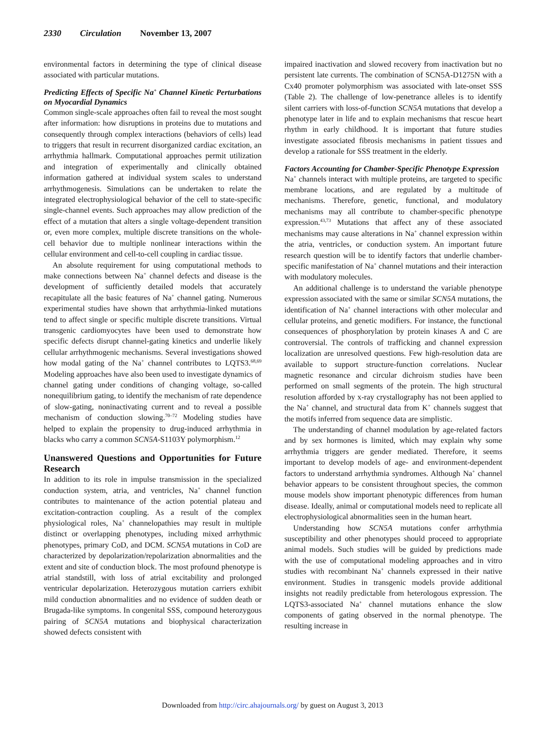2330 Circulation November 13, 2007
environmental factors in determining the type of clinical disease associated with particular mutations.
Predicting Effects of Specific Na<sup>+</sup> Channel Kinetic Perturbations on Myocardial Dynamics
Common single-scale approaches often fail to reveal the most sought after information: how disruptions in proteins due to mutations and consequently through complex interactions (behaviors of cells) lead to triggers that result in recurrent disorganized cardiac excitation, an arrhythmia hallmark. Computational approaches permit utilization and integration of experimentally and clinically obtained information gathered at individual system scales to understand arrhythmogenesis. Simulations can be undertaken to relate the integrated electrophysiological behavior of the cell to state-specific single-channel events. Such approaches may allow prediction of the effect of a mutation that alters a single voltage-dependent transition or, even more complex, multiple discrete transitions on the whole-cell behavior due to multiple nonlinear interactions within the cellular environment and cell-to-cell coupling in cardiac tissue.
An absolute requirement for using computational methods to make connections between Na<sup>+</sup> channel defects and disease is the development of sufficiently detailed models that accurately recapitulate all the basic features of Na<sup>+</sup> channel gating. Numerous experimental studies have shown that arrhythmia-linked mutations tend to affect single or specific multiple discrete transitions. Virtual transgenic cardiomyocytes have been used to demonstrate how specific defects disrupt channel-gating kinetics and underlie likely cellular arrhythmogenic mechanisms. Several investigations showed how modal gating of the Na<sup>+</sup> channel contributes to LQTS3.<sup>68,69</sup> Modeling approaches have also been used to investigate dynamics of channel gating under conditions of changing voltage, so-called nonequilibrium gating, to identify the mechanism of rate dependence of slow-gating, noninactivating current and to reveal a possible mechanism of conduction slowing.<sup>70–72</sup> Modeling studies have helped to explain the propensity to drug-induced arrhythmia in blacks who carry a common SCN5A-S1103Y polymorphism.<sup>12</sup>
Unanswered Questions and Opportunities for Future Research
In addition to its role in impulse transmission in the specialized conduction system, atria, and ventricles, Na<sup>+</sup> channel function contributes to maintenance of the action potential plateau and excitation-contraction coupling. As a result of the complex physiological roles, Na<sup>+</sup> channelopathies may result in multiple distinct or overlapping phenotypes, including mixed arrhythmic phenotypes, primary CoD, and DCM. SCN5A mutations in CoD are characterized by depolarization/repolarization abnormalities and the extent and site of conduction block. The most profound phenotype is atrial standstill, with loss of atrial excitability and prolonged ventricular depolarization. Heterozygous mutation carriers exhibit mild conduction abnormalities and no evidence of sudden death or Brugada-like symptoms. In congenital SSS, compound heterozygous pairing of SCN5A mutations and biophysical characterization showed defects consistent with
impaired inactivation and slowed recovery from inactivation but no persistent late currents. The combination of SCN5A-D1275N with a Cx40 promoter polymorphism was associated with late-onset SSS (Table 2). The challenge of low-penetrance alleles is to identify silent carriers with loss-of-function SCN5A mutations that develop a phenotype later in life and to explain mechanisms that rescue heart rhythm in early childhood. It is important that future studies investigate associated fibrosis mechanisms in patient tissues and develop a rationale for SSS treatment in the elderly.
Factors Accounting for Chamber-Specific Phenotype Expression
Na<sup>+</sup> channels interact with multiple proteins, are targeted to specific membrane locations, and are regulated by a multitude of mechanisms. Therefore, genetic, functional, and modulatory mechanisms may all contribute to chamber-specific phenotype expression.<sup>43,73</sup> Mutations that affect any of these associated mechanisms may cause alterations in Na<sup>+</sup> channel expression within the atria, ventricles, or conduction system. An important future research question will be to identify factors that underlie chamber-specific manifestation of Na<sup>+</sup> channel mutations and their interaction with modulatory molecules.
An additional challenge is to understand the variable phenotype expression associated with the same or similar SCN5A mutations, the identification of Na<sup>+</sup> channel interactions with other molecular and cellular proteins, and genetic modifiers. For instance, the functional consequences of phosphorylation by protein kinases A and C are controversial. The controls of trafficking and channel expression localization are unresolved questions. Few high-resolution data are available to support structure-function correlations. Nuclear magnetic resonance and circular dichroism studies have been performed on small segments of the protein. The high structural resolution afforded by x-ray crystallography has not been applied to the Na<sup>+</sup> channel, and structural data from K<sup>+</sup> channels suggest that the motifs inferred from sequence data are simplistic.
The understanding of channel modulation by age-related factors and by sex hormones is limited, which may explain why some arrhythmia triggers are gender mediated. Therefore, it seems important to develop models of age- and environment-dependent factors to understand arrhythmia syndromes. Although Na<sup>+</sup> channel behavior appears to be consistent throughout species, the common mouse models show important phenotypic differences from human disease. Ideally, animal or computational models need to replicate all electrophysiological abnormalities seen in the human heart.
Understanding how SCN5A mutations confer arrhythmia susceptibility and other phenotypes should proceed to appropriate animal models. Such studies will be guided by predictions made with the use of computational modeling approaches and in vitro studies with recombinant Na<sup>+</sup> channels expressed in their native environment. Studies in transgenic models provide additional insights not readily predictable from heterologous expression. The LQTS3-associated Na<sup>+</sup> channel mutations enhance the slow components of gating observed in the normal phenotype. The resulting increase in
Downloaded from http://circ.ahajournals.org/ by guest on August 3, 2013